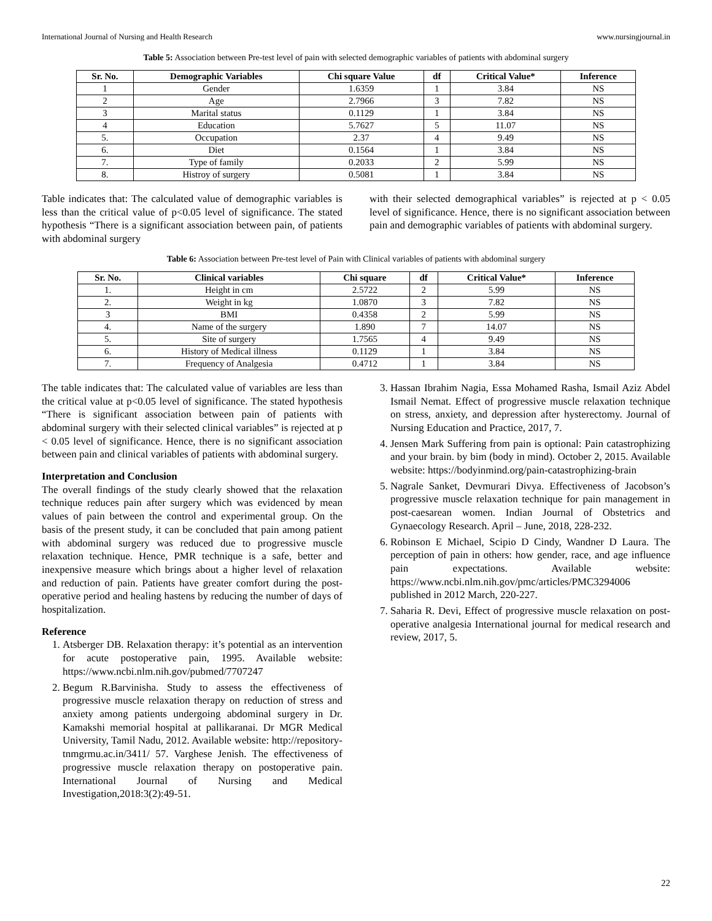International Journal of Nursing and Health Research www.nursingjournal.in
Table 5: Association between Pre-test level of pain with selected demographic variables of patients with abdominal surgery
| Sr. No. | Demographic Variables | Chi square Value | df | Critical Value* | Inference |
| --- | --- | --- | --- | --- | --- |
| 1 | Gender | 1.6359 | 1 | 3.84 | NS |
| 2 | Age | 2.7966 | 3 | 7.82 | NS |
| 3 | Marital status | 0.1129 | 1 | 3.84 | NS |
| 4 | Education | 5.7627 | 5 | 11.07 | NS |
| 5. | Occupation | 2.37 | 4 | 9.49 | NS |
| 6. | Diet | 0.1564 | 1 | 3.84 | NS |
| 7. | Type of family | 0.2033 | 2 | 5.99 | NS |
| 8. | Histroy of surgery | 0.5081 | 1 | 3.84 | NS |
Table indicates that: The calculated value of demographic variables is less than the critical value of p<0.05 level of significance. The stated hypothesis “There is a significant association between pain, of patients with abdominal surgery
with their selected demographical variables” is rejected at p < 0.05 level of significance. Hence, there is no significant association between pain and demographic variables of patients with abdominal surgery.
Table 6: Association between Pre-test level of Pain with Clinical variables of patients with abdominal surgery
| Sr. No. | Clinical variables | Chi square | df | Critical Value* | Inference |
| --- | --- | --- | --- | --- | --- |
| 1. | Height in cm | 2.5722 | 2 | 5.99 | NS |
| 2. | Weight in kg | 1.0870 | 3 | 7.82 | NS |
| 3 | BMI | 0.4358 | 2 | 5.99 | NS |
| 4. | Name of the surgery | 1.890 | 7 | 14.07 | NS |
| 5. | Site of surgery | 1.7565 | 4 | 9.49 | NS |
| 6. | History of Medical illness | 0.1129 | 1 | 3.84 | NS |
| 7. | Frequency of Analgesia | 0.4712 | 1 | 3.84 | NS |
The table indicates that: The calculated value of variables are less than the critical value at p<0.05 level of significance. The stated hypothesis “There is significant association between pain of patients with abdominal surgery with their selected clinical variables” is rejected at p < 0.05 level of significance. Hence, there is no significant association between pain and clinical variables of patients with abdominal surgery.
Interpretation and Conclusion
The overall findings of the study clearly showed that the relaxation technique reduces pain after surgery which was evidenced by mean values of pain between the control and experimental group. On the basis of the present study, it can be concluded that pain among patient with abdominal surgery was reduced due to progressive muscle relaxation technique. Hence, PMR technique is a safe, better and inexpensive measure which brings about a higher level of relaxation and reduction of pain. Patients have greater comfort during the post-operative period and healing hastens by reducing the number of days of hospitalization.
Reference
1. Atsberger DB. Relaxation therapy: it’s potential as an intervention for acute postoperative pain, 1995. Available website: https://www.ncbi.nlm.nih.gov/pubmed/7707247
2. Begum R.Barvinisha. Study to assess the effectiveness of progressive muscle relaxation therapy on reduction of stress and anxiety among patients undergoing abdominal surgery in Dr. Kamakshi memorial hospital at pallikaranai. Dr MGR Medical University, Tamil Nadu, 2012. Available website: http://repository-tnmgrmu.ac.in/3411/ 57. Varghese Jenish. The effectiveness of progressive muscle relaxation therapy on postoperative pain. International Journal of Nursing and Medical Investigation,2018:3(2):49-51.
3. Hassan Ibrahim Nagia, Essa Mohamed Rasha, Ismail Aziz Abdel Ismail Nemat. Effect of progressive muscle relaxation technique on stress, anxiety, and depression after hysterectomy. Journal of Nursing Education and Practice, 2017, 7.
4. Jensen Mark Suffering from pain is optional: Pain catastrophizing and your brain. by bim (body in mind). October 2, 2015. Available website: https://bodyinmind.org/pain-catastrophizing-brain
5. Nagrale Sanket, Devmurari Divya. Effectiveness of Jacobson’s progressive muscle relaxation technique for pain management in post-caesarean women. Indian Journal of Obstetrics and Gynaecology Research. April – June, 2018, 228-232.
6. Robinson E Michael, Scipio D Cindy, Wandner D Laura. The perception of pain in others: how gender, race, and age influence pain expectations. Available website: https://www.ncbi.nlm.nih.gov/pmc/articles/PMC3294006 published in 2012 March, 220-227.
7. Saharia R. Devi, Effect of progressive muscle relaxation on post-operative analgesia International journal for medical research and review, 2017, 5.
22